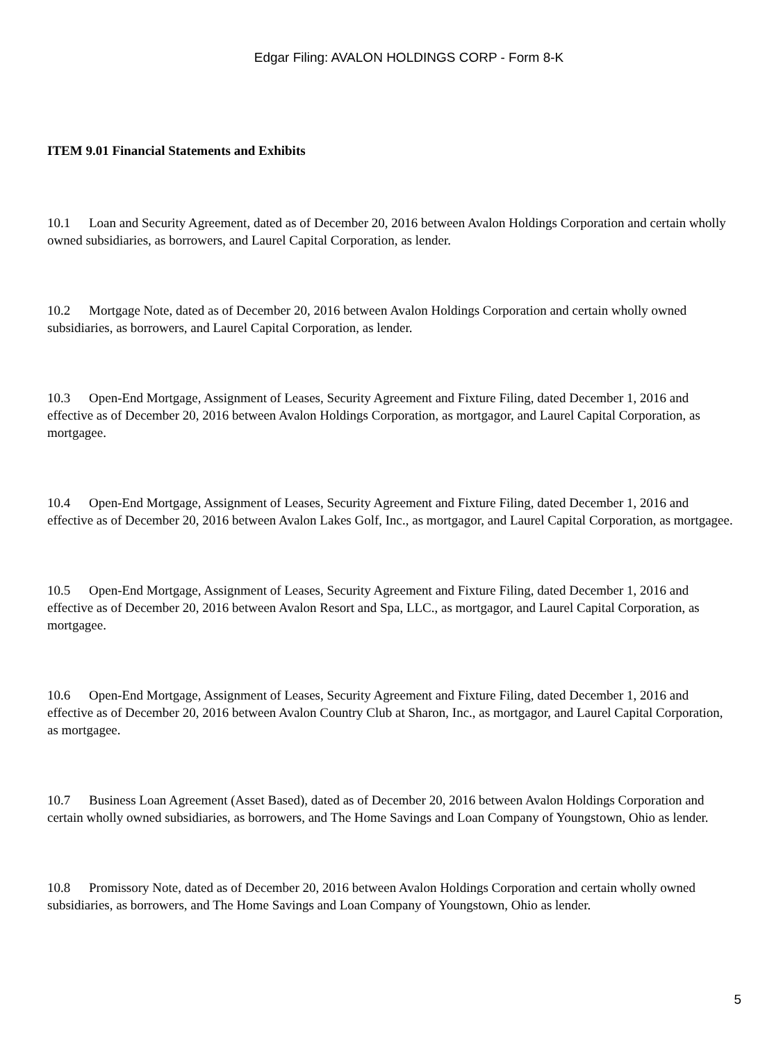Edgar Filing: AVALON HOLDINGS CORP - Form 8-K
ITEM 9.01 Financial Statements and Exhibits
10.1 Loan and Security Agreement, dated as of December 20, 2016 between Avalon Holdings Corporation and certain wholly owned subsidiaries, as borrowers, and Laurel Capital Corporation, as lender.
10.2 Mortgage Note, dated as of December 20, 2016 between Avalon Holdings Corporation and certain wholly owned subsidiaries, as borrowers, and Laurel Capital Corporation, as lender.
10.3 Open-End Mortgage, Assignment of Leases, Security Agreement and Fixture Filing, dated December 1, 2016 and effective as of December 20, 2016 between Avalon Holdings Corporation, as mortgagor, and Laurel Capital Corporation, as mortgagee.
10.4 Open-End Mortgage, Assignment of Leases, Security Agreement and Fixture Filing, dated December 1, 2016 and effective as of December 20, 2016 between Avalon Lakes Golf, Inc., as mortgagor, and Laurel Capital Corporation, as mortgagee.
10.5 Open-End Mortgage, Assignment of Leases, Security Agreement and Fixture Filing, dated December 1, 2016 and effective as of December 20, 2016 between Avalon Resort and Spa, LLC., as mortgagor, and Laurel Capital Corporation, as mortgagee.
10.6 Open-End Mortgage, Assignment of Leases, Security Agreement and Fixture Filing, dated December 1, 2016 and effective as of December 20, 2016 between Avalon Country Club at Sharon, Inc., as mortgagor, and Laurel Capital Corporation, as mortgagee.
10.7 Business Loan Agreement (Asset Based), dated as of December 20, 2016 between Avalon Holdings Corporation and certain wholly owned subsidiaries, as borrowers, and The Home Savings and Loan Company of Youngstown, Ohio as lender.
10.8 Promissory Note, dated as of December 20, 2016 between Avalon Holdings Corporation and certain wholly owned subsidiaries, as borrowers, and The Home Savings and Loan Company of Youngstown, Ohio as lender.
5